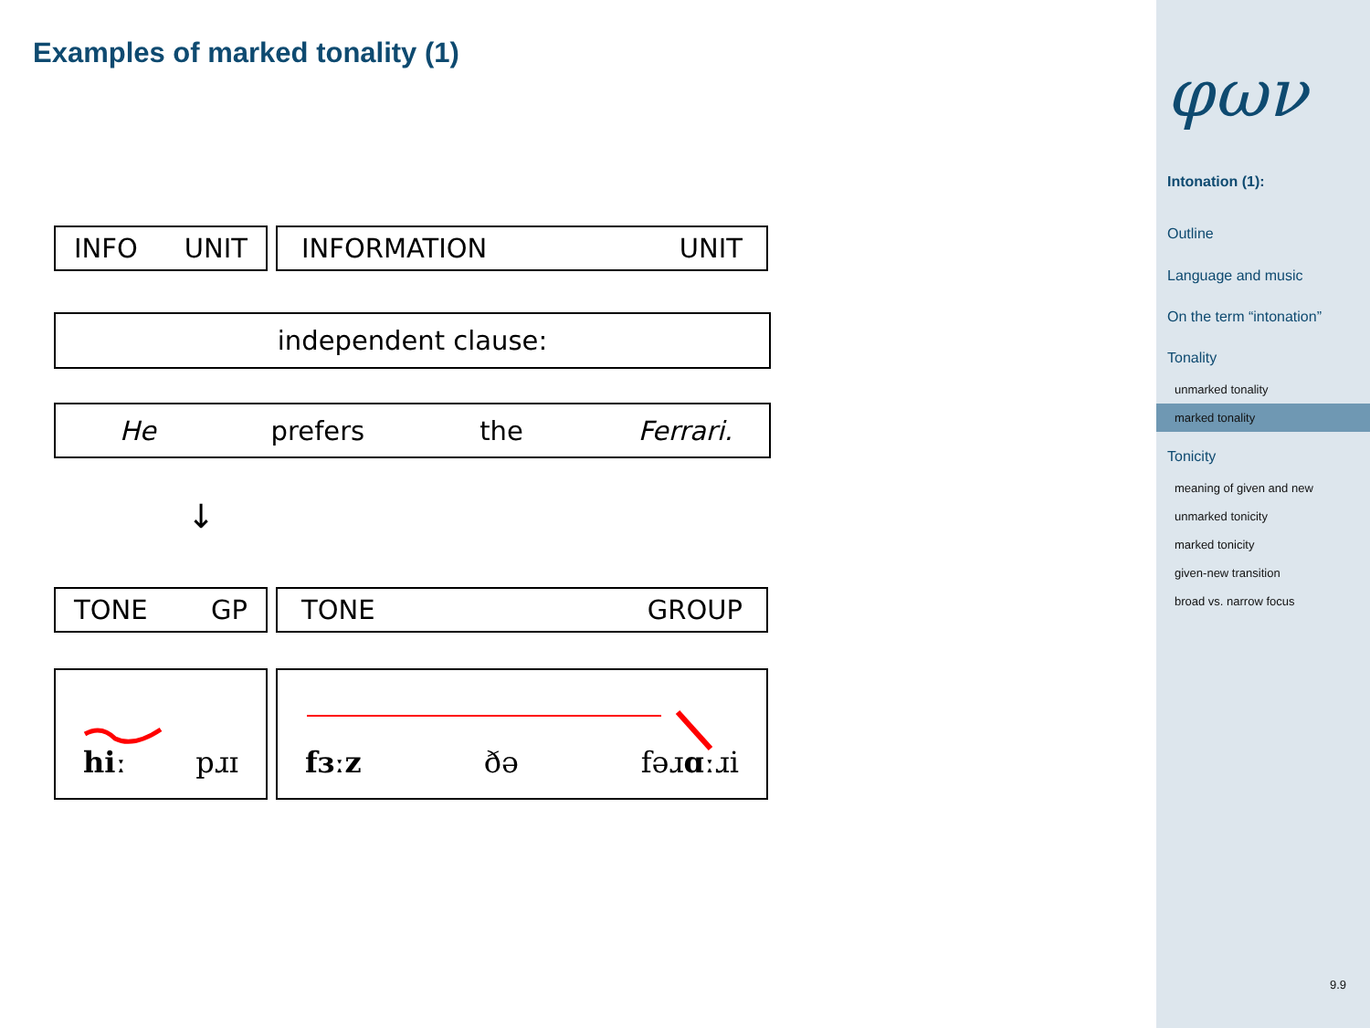Examples of marked tonality (1)
INFO UNIT INFORMATION UNIT
independent clause:
He prefers the Ferrari.
↓
TONE GP TONE GROUP
hiː pɹɪ fɜːz ðə fəɹɑːɹi
φων
Intonation (1):
Outline
Language and music
On the term “intonation”
Tonality
unmarked tonality
marked tonality
Tonicity
meaning of given and new
unmarked tonicity
marked tonicity
given-new transition
broad vs. narrow focus
9.9